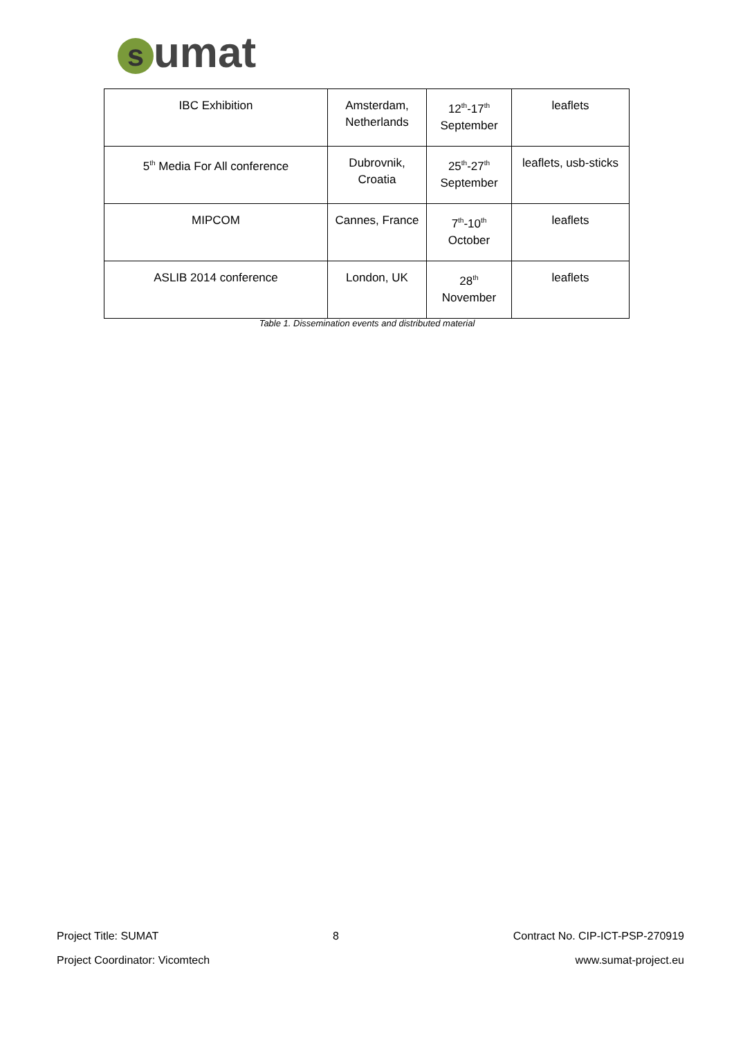sumat
| IBC Exhibition | Amsterdam, Netherlands | 12<sup>th</sup>-17<sup>th</sup> September | leaflets |
| 5<sup>th</sup> Media For All conference | Dubrovnik, Croatia | 25<sup>th</sup>-27<sup>th</sup> September | leaflets, usb-sticks |
| MIPCOM | Cannes, France | 7<sup>th</sup>-10<sup>th</sup> October | leaflets |
| ASLIB 2014 conference | London, UK | 28<sup>th</sup> November | leaflets |
Table 1. Dissemination events and distributed material
Project Title: SUMAT 8 Contract No. CIP-ICT-PSP-270919
Project Coordinator: Vicomtech www.sumat-project.eu